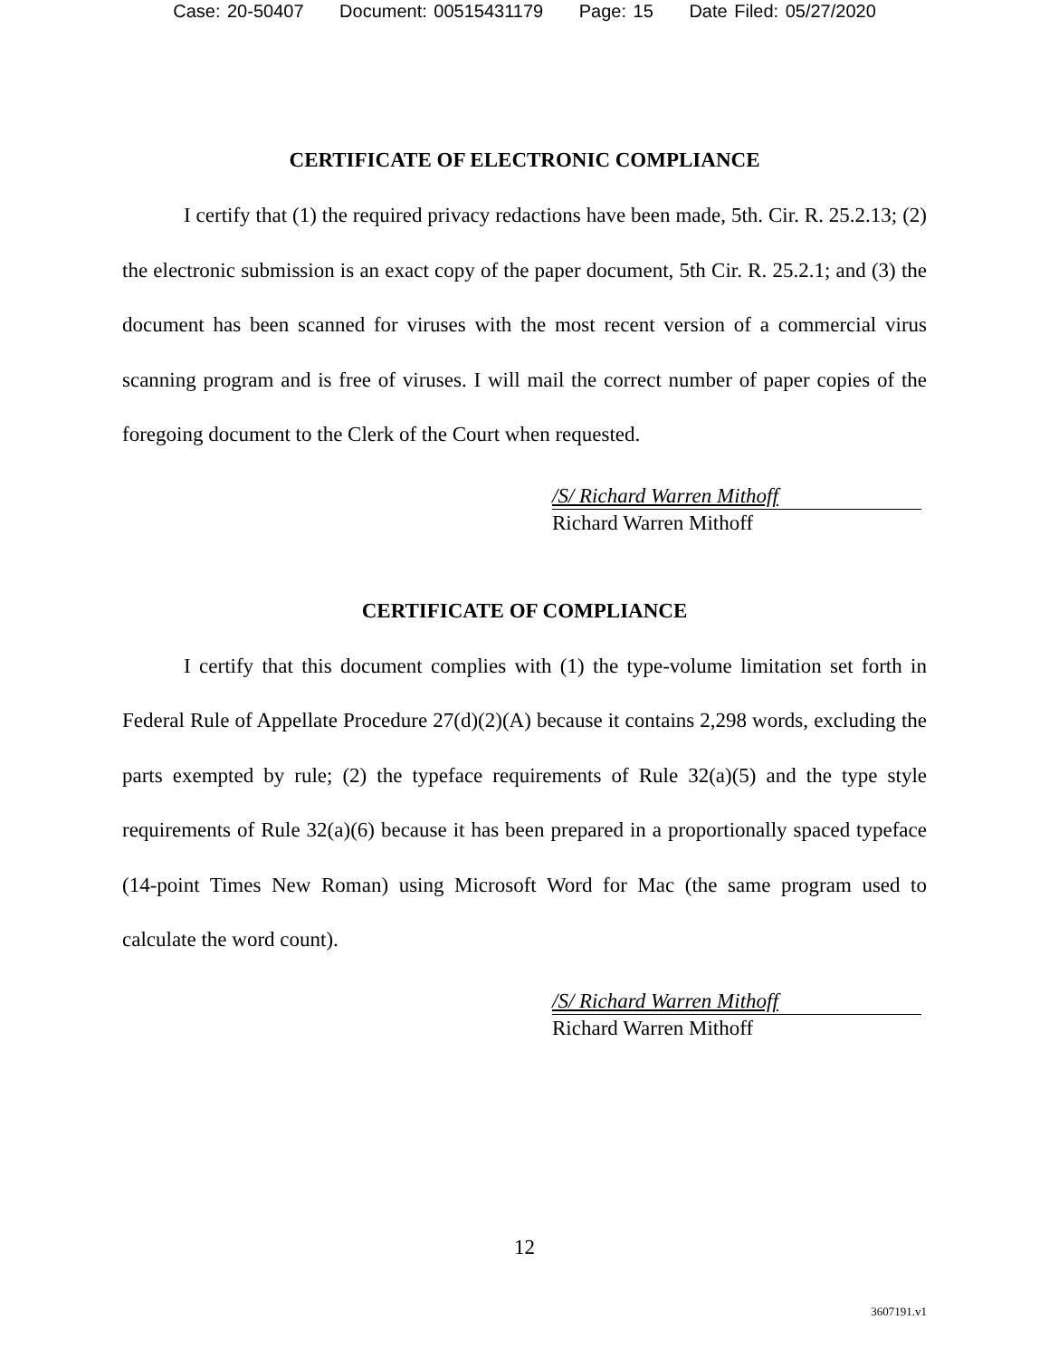Case: 20-50407 Document: 00515431179 Page: 15 Date Filed: 05/27/2020
CERTIFICATE OF ELECTRONIC COMPLIANCE
I certify that (1) the required privacy redactions have been made, 5th. Cir. R. 25.2.13; (2) the electronic submission is an exact copy of the paper document, 5th Cir. R. 25.2.1; and (3) the document has been scanned for viruses with the most recent version of a commercial virus scanning program and is free of viruses. I will mail the correct number of paper copies of the foregoing document to the Clerk of the Court when requested.
/S/ Richard Warren Mithoff
Richard Warren Mithoff
CERTIFICATE OF COMPLIANCE
I certify that this document complies with (1) the type-volume limitation set forth in Federal Rule of Appellate Procedure 27(d)(2)(A) because it contains 2,298 words, excluding the parts exempted by rule; (2) the typeface requirements of Rule 32(a)(5) and the type style requirements of Rule 32(a)(6) because it has been prepared in a proportionally spaced typeface (14-point Times New Roman) using Microsoft Word for Mac (the same program used to calculate the word count).
/S/ Richard Warren Mithoff
Richard Warren Mithoff
12
3607191.v1